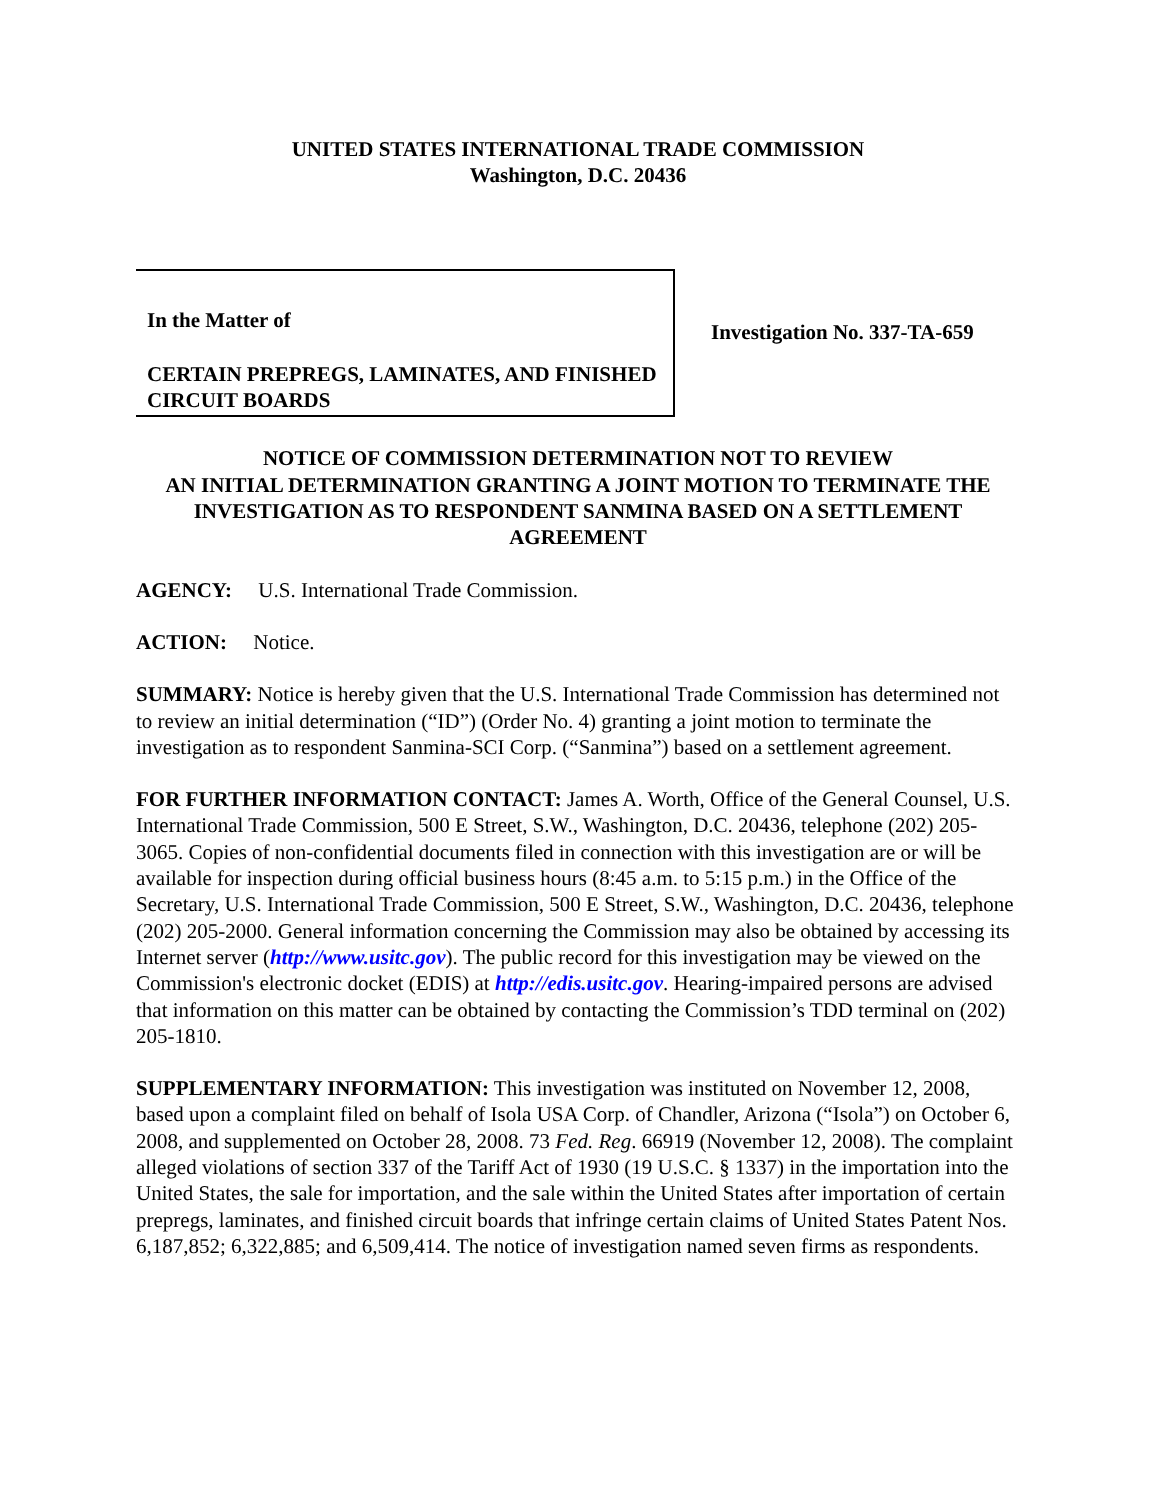UNITED STATES INTERNATIONAL TRADE COMMISSION
Washington, D.C. 20436
In the Matter of
CERTAIN PREPREGS, LAMINATES, AND FINISHED CIRCUIT BOARDS
Investigation No. 337-TA-659
NOTICE OF COMMISSION DETERMINATION NOT TO REVIEW
AN INITIAL DETERMINATION GRANTING A JOINT MOTION TO TERMINATE THE INVESTIGATION AS TO RESPONDENT SANMINA BASED ON A SETTLEMENT AGREEMENT
AGENCY: U.S. International Trade Commission.
ACTION: Notice.
SUMMARY: Notice is hereby given that the U.S. International Trade Commission has determined not to review an initial determination (“ID”) (Order No. 4) granting a joint motion to terminate the investigation as to respondent Sanmina-SCI Corp. (“Sanmina”) based on a settlement agreement.
FOR FURTHER INFORMATION CONTACT: James A. Worth, Office of the General Counsel, U.S. International Trade Commission, 500 E Street, S.W., Washington, D.C. 20436, telephone (202) 205-3065. Copies of non-confidential documents filed in connection with this investigation are or will be available for inspection during official business hours (8:45 a.m. to 5:15 p.m.) in the Office of the Secretary, U.S. International Trade Commission, 500 E Street, S.W., Washington, D.C. 20436, telephone (202) 205-2000. General information concerning the Commission may also be obtained by accessing its Internet server (http://www.usitc.gov). The public record for this investigation may be viewed on the Commission's electronic docket (EDIS) at http://edis.usitc.gov. Hearing-impaired persons are advised that information on this matter can be obtained by contacting the Commission’s TDD terminal on (202) 205-1810.
SUPPLEMENTARY INFORMATION: This investigation was instituted on November 12, 2008, based upon a complaint filed on behalf of Isola USA Corp. of Chandler, Arizona (“Isola”) on October 6, 2008, and supplemented on October 28, 2008. 73 Fed. Reg. 66919 (November 12, 2008). The complaint alleged violations of section 337 of the Tariff Act of 1930 (19 U.S.C. § 1337) in the importation into the United States, the sale for importation, and the sale within the United States after importation of certain prepregs, laminates, and finished circuit boards that infringe certain claims of United States Patent Nos. 6,187,852; 6,322,885; and 6,509,414. The notice of investigation named seven firms as respondents.